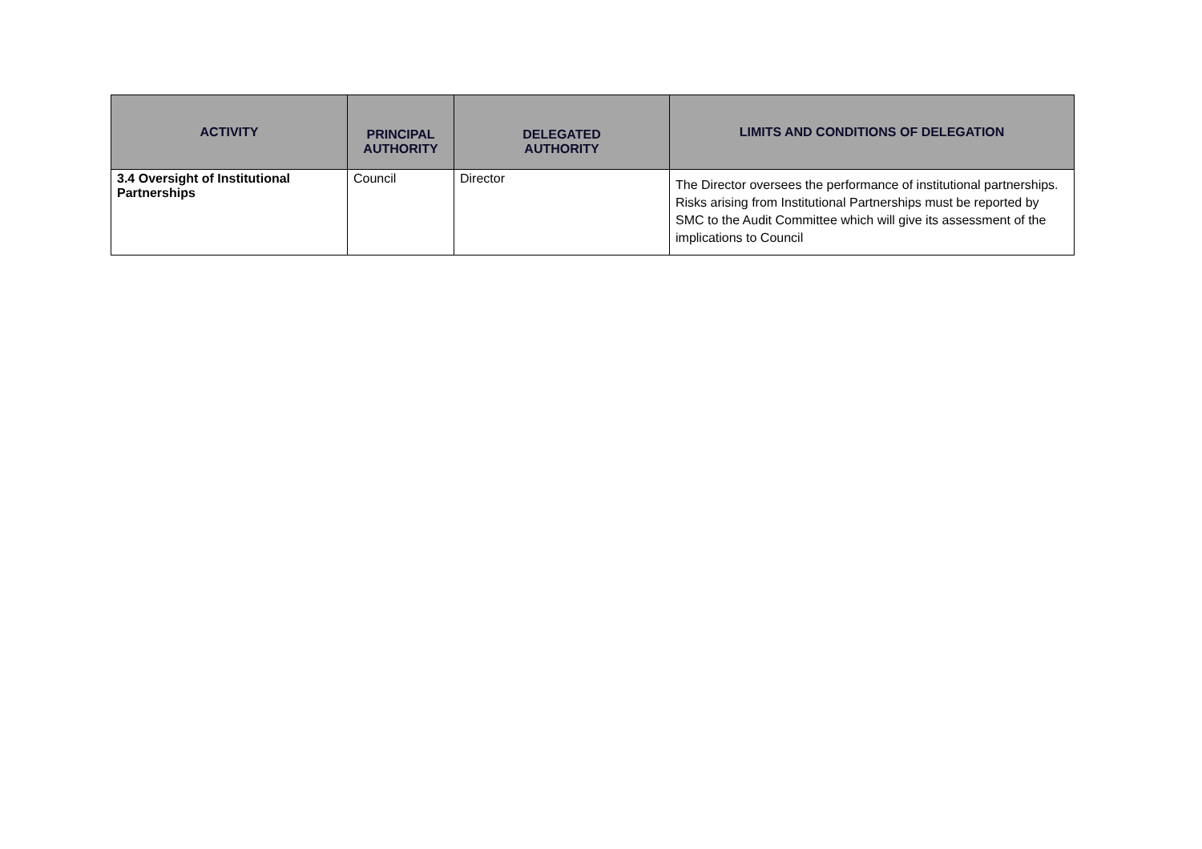| ACTIVITY | PRINCIPAL AUTHORITY | DELEGATED AUTHORITY | LIMITS AND CONDITIONS OF DELEGATION |
| --- | --- | --- | --- |
| 3.4 Oversight of Institutional Partnerships | Council | Director | The Director oversees the performance of institutional partnerships. Risks arising from Institutional Partnerships must be reported by SMC to the Audit Committee which will give its assessment of the implications to Council |